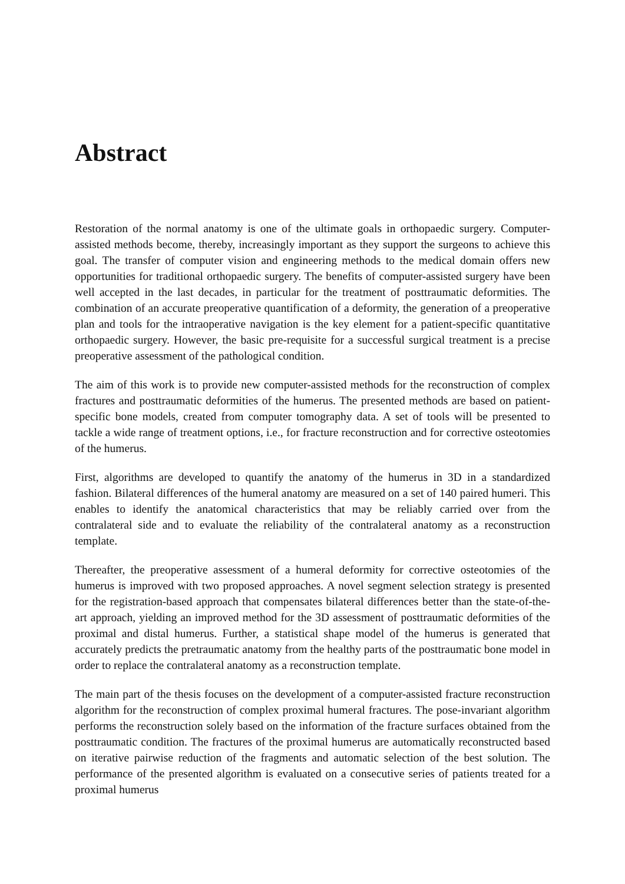Abstract
Restoration of the normal anatomy is one of the ultimate goals in orthopaedic surgery. Computer-assisted methods become, thereby, increasingly important as they support the surgeons to achieve this goal. The transfer of computer vision and engineering methods to the medical domain offers new opportunities for traditional orthopaedic surgery. The benefits of computer-assisted surgery have been well accepted in the last decades, in particular for the treatment of posttraumatic deformities. The combination of an accurate preoperative quantification of a deformity, the generation of a preoperative plan and tools for the intraoperative navigation is the key element for a patient-specific quantitative orthopaedic surgery. However, the basic pre-requisite for a successful surgical treatment is a precise preoperative assessment of the pathological condition.
The aim of this work is to provide new computer-assisted methods for the reconstruction of complex fractures and posttraumatic deformities of the humerus. The presented methods are based on patient-specific bone models, created from computer tomography data. A set of tools will be presented to tackle a wide range of treatment options, i.e., for fracture reconstruction and for corrective osteotomies of the humerus.
First, algorithms are developed to quantify the anatomy of the humerus in 3D in a standardized fashion. Bilateral differences of the humeral anatomy are measured on a set of 140 paired humeri. This enables to identify the anatomical characteristics that may be reliably carried over from the contralateral side and to evaluate the reliability of the contralateral anatomy as a reconstruction template.
Thereafter, the preoperative assessment of a humeral deformity for corrective osteotomies of the humerus is improved with two proposed approaches. A novel segment selection strategy is presented for the registration-based approach that compensates bilateral differences better than the state-of-the-art approach, yielding an improved method for the 3D assessment of posttraumatic deformities of the proximal and distal humerus. Further, a statistical shape model of the humerus is generated that accurately predicts the pretraumatic anatomy from the healthy parts of the posttraumatic bone model in order to replace the contralateral anatomy as a reconstruction template.
The main part of the thesis focuses on the development of a computer-assisted fracture reconstruction algorithm for the reconstruction of complex proximal humeral fractures. The pose-invariant algorithm performs the reconstruction solely based on the information of the fracture surfaces obtained from the posttraumatic condition. The fractures of the proximal humerus are automatically reconstructed based on iterative pairwise reduction of the fragments and automatic selection of the best solution. The performance of the presented algorithm is evaluated on a consecutive series of patients treated for a proximal humerus